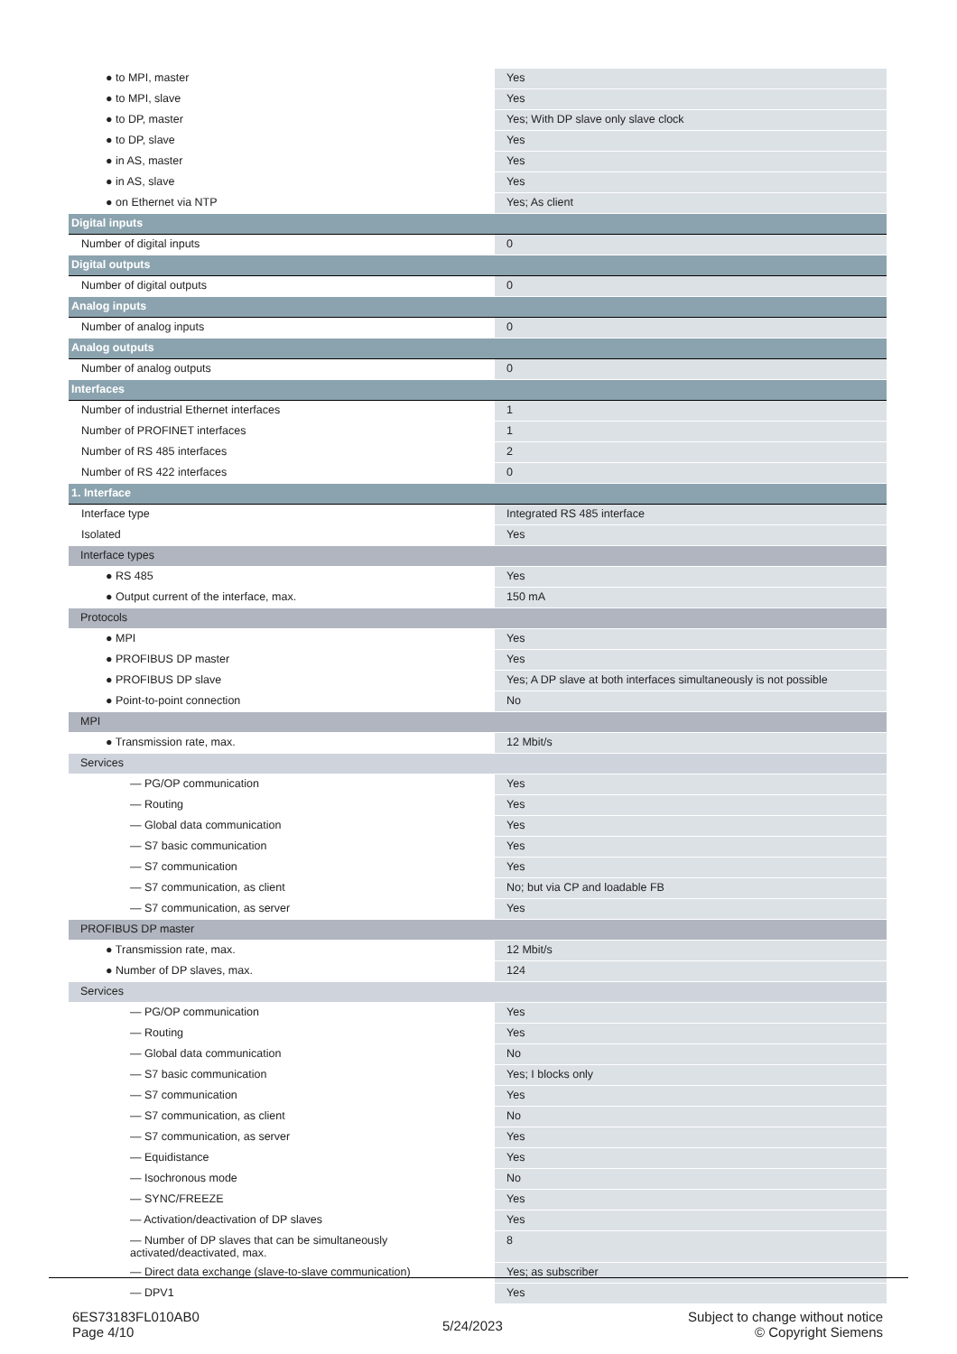| ● to MPI, master | Yes |
| ● to MPI, slave | Yes |
| ● to DP, master | Yes; With DP slave only slave clock |
| ● to DP, slave | Yes |
| ● in AS, master | Yes |
| ● in AS, slave | Yes |
| ● on Ethernet via NTP | Yes; As client |
| Digital inputs | |
| Number of digital inputs | 0 |
| Digital outputs | |
| Number of digital outputs | 0 |
| Analog inputs | |
| Number of analog inputs | 0 |
| Analog outputs | |
| Number of analog outputs | 0 |
| Interfaces | |
| Number of industrial Ethernet interfaces | 1 |
| Number of PROFINET interfaces | 1 |
| Number of RS 485 interfaces | 2 |
| Number of RS 422 interfaces | 0 |
| 1. Interface | |
| Interface type | Integrated RS 485 interface |
| Isolated | Yes |
| Interface types | |
| ● RS 485 | Yes |
| ● Output current of the interface, max. | 150 mA |
| Protocols | |
| ● MPI | Yes |
| ● PROFIBUS DP master | Yes |
| ● PROFIBUS DP slave | Yes; A DP slave at both interfaces simultaneously is not possible |
| ● Point-to-point connection | No |
| MPI | |
| ● Transmission rate, max. | 12 Mbit/s |
| Services | |
| — PG/OP communication | Yes |
| — Routing | Yes |
| — Global data communication | Yes |
| — S7 basic communication | Yes |
| — S7 communication | Yes |
| — S7 communication, as client | No; but via CP and loadable FB |
| — S7 communication, as server | Yes |
| PROFIBUS DP master | |
| ● Transmission rate, max. | 12 Mbit/s |
| ● Number of DP slaves, max. | 124 |
| Services | |
| — PG/OP communication | Yes |
| — Routing | Yes |
| — Global data communication | No |
| — S7 basic communication | Yes; I blocks only |
| — S7 communication | Yes |
| — S7 communication, as client | No |
| — S7 communication, as server | Yes |
| — Equidistance | Yes |
| — Isochronous mode | No |
| — SYNC/FREEZE | Yes |
| — Activation/deactivation of DP slaves | Yes |
| — Number of DP slaves that can be simultaneously activated/deactivated, max. | 8 |
| — Direct data exchange (slave-to-slave communication) | Yes; as subscriber |
| — DPV1 | Yes |
6ES73183FL010AB0
Page 4/10
5/24/2023
Subject to change without notice
© Copyright Siemens